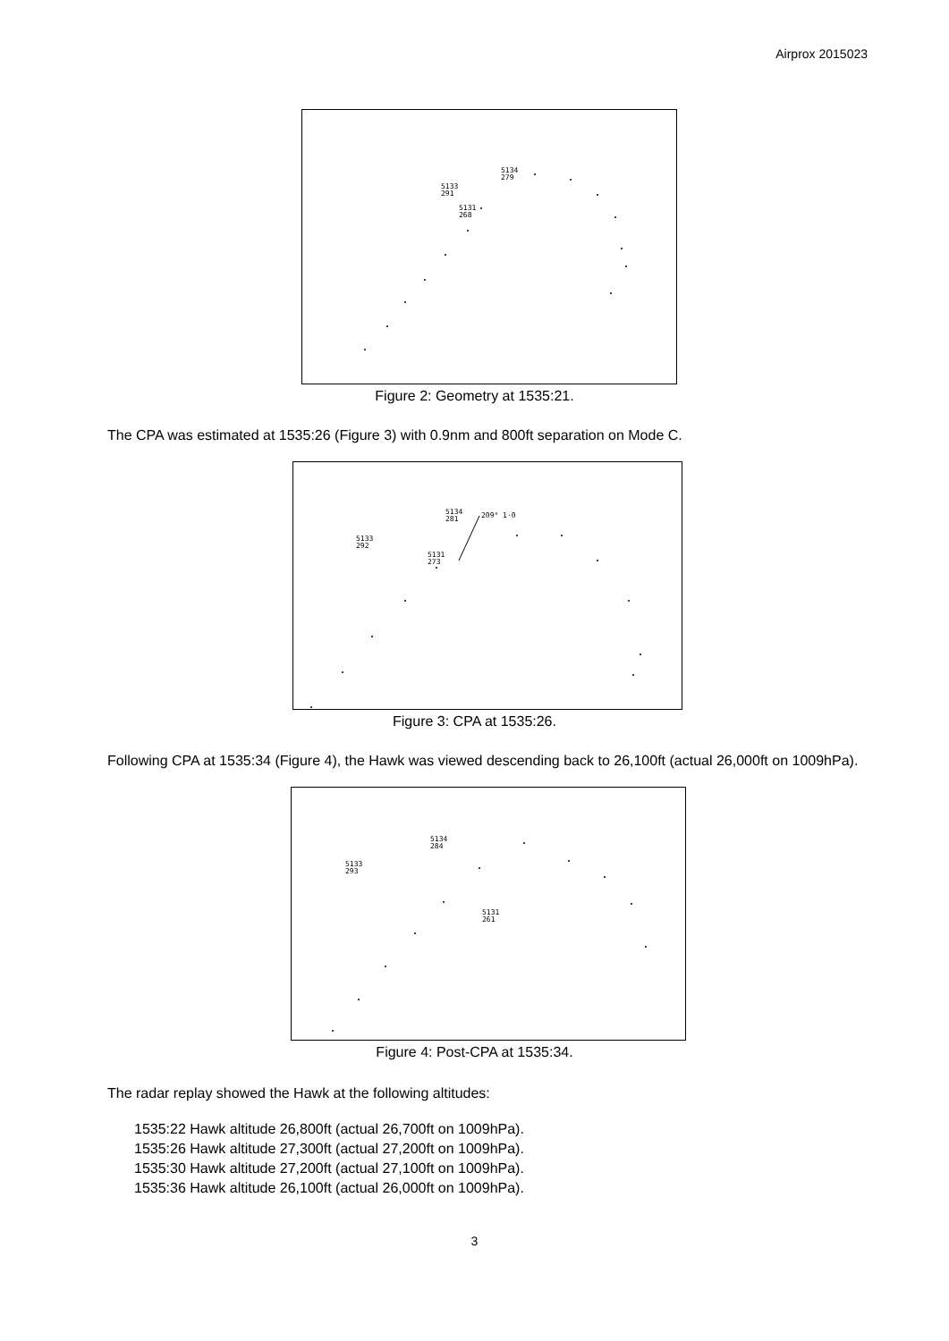Airprox 2015023
5134
279
5133
291
5131
268
Figure 2: Geometry at 1535:21.
The CPA was estimated at 1535:26 (Figure 3) with 0.9nm and 800ft separation on Mode C.
5134
281
209° 1·0
5133
292
5131
273
Figure 3: CPA at 1535:26.
Following CPA at 1535:34 (Figure 4), the Hawk was viewed descending back to 26,100ft (actual 26,000ft on 1009hPa).
5134
284
5133
293
5131
261
Figure 4: Post-CPA at 1535:34.
The radar replay showed the Hawk at the following altitudes:
1535:22 Hawk altitude 26,800ft (actual 26,700ft on 1009hPa).
1535:26 Hawk altitude 27,300ft (actual 27,200ft on 1009hPa).
1535:30 Hawk altitude 27,200ft (actual 27,100ft on 1009hPa).
1535:36 Hawk altitude 26,100ft (actual 26,000ft on 1009hPa).
3